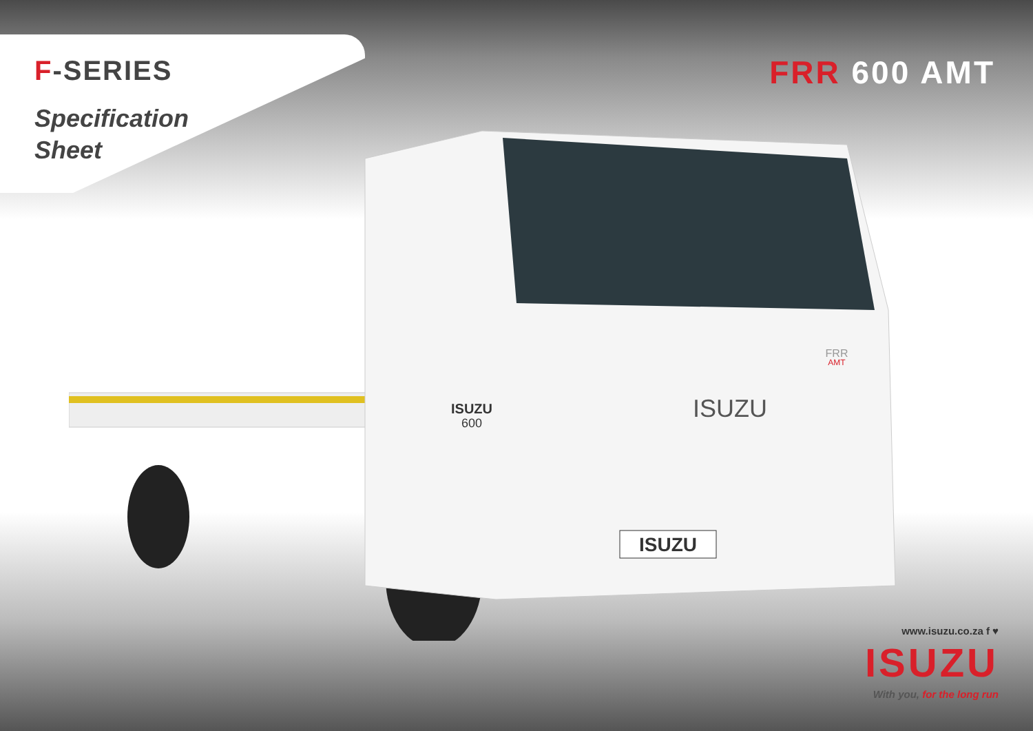F-SERIES
Specification
Sheet
FRR 600 AMT
ISUZU
ISUZU
ISUZU
600
FRR
AMT
www.isuzu.co.za f ♥
ISUZU
With you, for the long run